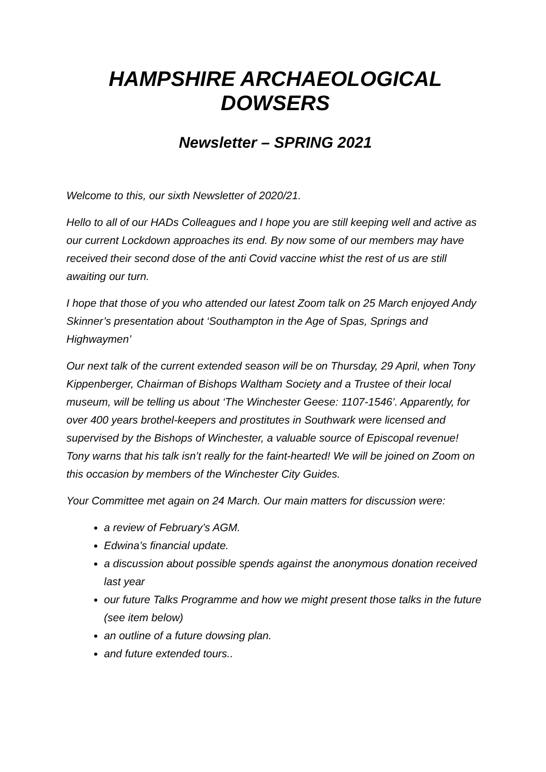HAMPSHIRE ARCHAEOLOGICAL DOWSERS
Newsletter – SPRING 2021
Welcome to this, our sixth Newsletter of 2020/21.
Hello to all of our HADs Colleagues and I hope you are still keeping well and active as our current Lockdown approaches its end. By now some of our members may have received their second dose of the anti Covid vaccine whist the rest of us are still awaiting our turn.
I hope that those of you who attended our latest Zoom talk on 25 March enjoyed Andy Skinner’s presentation about ‘Southampton in the Age of Spas, Springs and Highwaymen’
Our next talk of the current extended season will be on Thursday, 29 April, when Tony Kippenberger, Chairman of Bishops Waltham Society and a Trustee of their local museum, will be telling us about ‘The Winchester Geese: 1107-1546’. Apparently, for over 400 years brothel-keepers and prostitutes in Southwark were licensed and supervised by the Bishops of Winchester, a valuable source of Episcopal revenue! Tony warns that his talk isn’t really for the faint-hearted! We will be joined on Zoom on this occasion by members of the Winchester City Guides.
Your Committee met again on 24 March. Our main matters for discussion were:
a review of February’s AGM.
Edwina’s financial update.
a discussion about possible spends against the anonymous donation received last year
our future Talks Programme and how we might present those talks in the future (see item below)
an outline of a future dowsing plan.
and future extended tours..